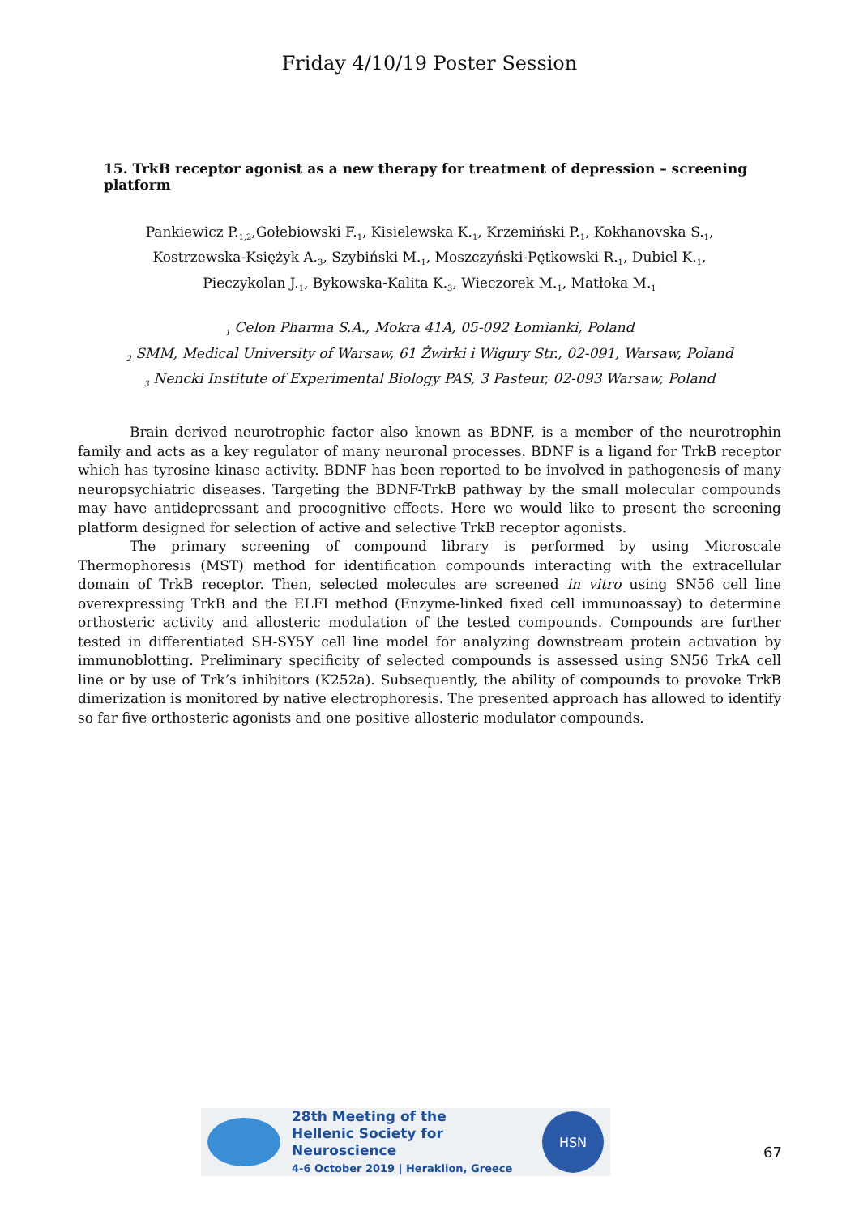Friday 4/10/19 Poster Session
15. TrkB receptor agonist as a new therapy for treatment of depression – screening platform
Pankiewicz P.<sub>1,2</sub>,Gołebiowski F.<sub>1</sub>, Kisielewska K.<sub>1</sub>, Krzemiński P.<sub>1</sub>, Kokhanovska S.<sub>1</sub>,
Kostrzewska-Księżyk A.<sub>3</sub>, Szybiński M.<sub>1</sub>, Moszczyński-Pętkowski R.<sub>1</sub>, Dubiel K.<sub>1</sub>,
Pieczykolan J.<sub>1</sub>, Bykowska-Kalita K.<sub>3</sub>, Wieczorek M.<sub>1</sub>, Matłoka M.<sub>1</sub>
<sub>1</sub> Celon Pharma S.A., Mokra 41A, 05-092 Łomianki, Poland
<sub>2</sub> SMM, Medical University of Warsaw, 61 Żwirki i Wigury Str., 02-091, Warsaw, Poland
<sub>3</sub> Nencki Institute of Experimental Biology PAS, 3 Pasteur, 02-093 Warsaw, Poland
Brain derived neurotrophic factor also known as BDNF, is a member of the neurotrophin family and acts as a key regulator of many neuronal processes. BDNF is a ligand for TrkB receptor which has tyrosine kinase activity. BDNF has been reported to be involved in pathogenesis of many neuropsychiatric diseases. Targeting the BDNF-TrkB pathway by the small molecular compounds may have antidepressant and procognitive effects. Here we would like to present the screening platform designed for selection of active and selective TrkB receptor agonists.
The primary screening of compound library is performed by using Microscale Thermophoresis (MST) method for identification compounds interacting with the extracellular domain of TrkB receptor. Then, selected molecules are screened in vitro using SN56 cell line overexpressing TrkB and the ELFI method (Enzyme-linked fixed cell immunoassay) to determine orthosteric activity and allosteric modulation of the tested compounds. Compounds are further tested in differentiated SH-SY5Y cell line model for analyzing downstream protein activation by immunoblotting. Preliminary specificity of selected compounds is assessed using SN56 TrkA cell line or by use of Trk’s inhibitors (K252a). Subsequently, the ability of compounds to provoke TrkB dimerization is monitored by native electrophoresis. The presented approach has allowed to identify so far five orthosteric agonists and one positive allosteric modulator compounds.
28th Meeting of the
Hellenic Society for Neuroscience
4-6 October 2019 | Heraklion, Greece
HSN
67